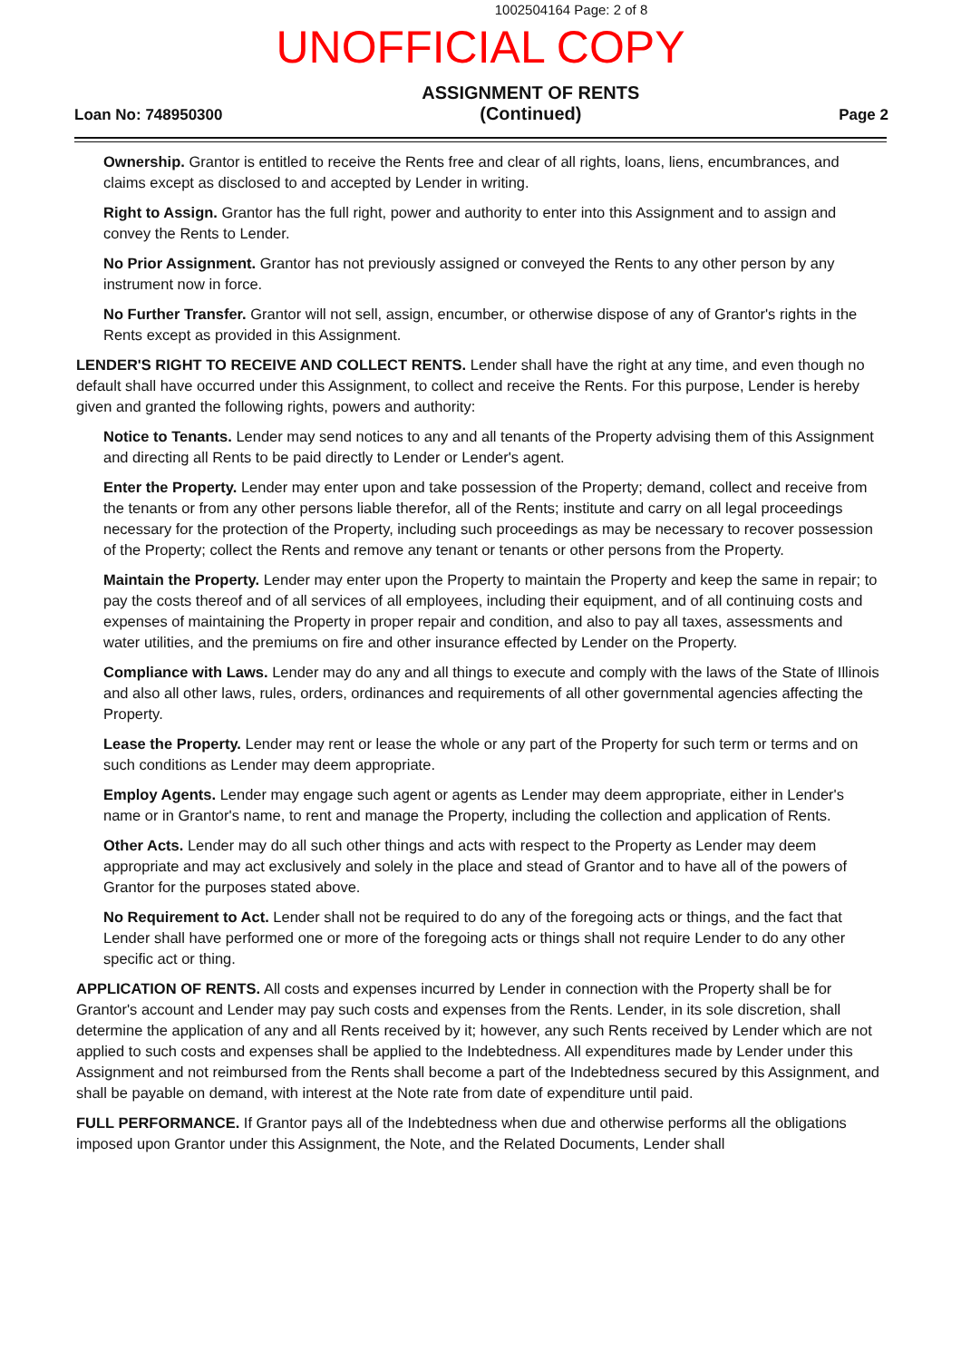1002504164 Page: 2 of 8
UNOFFICIAL COPY
Loan No: 748950300
ASSIGNMENT OF RENTS
(Continued)
Page 2
Ownership. Grantor is entitled to receive the Rents free and clear of all rights, loans, liens, encumbrances, and claims except as disclosed to and accepted by Lender in writing.
Right to Assign. Grantor has the full right, power and authority to enter into this Assignment and to assign and convey the Rents to Lender.
No Prior Assignment. Grantor has not previously assigned or conveyed the Rents to any other person by any instrument now in force.
No Further Transfer. Grantor will not sell, assign, encumber, or otherwise dispose of any of Grantor's rights in the Rents except as provided in this Assignment.
LENDER'S RIGHT TO RECEIVE AND COLLECT RENTS. Lender shall have the right at any time, and even though no default shall have occurred under this Assignment, to collect and receive the Rents. For this purpose, Lender is hereby given and granted the following rights, powers and authority:
Notice to Tenants. Lender may send notices to any and all tenants of the Property advising them of this Assignment and directing all Rents to be paid directly to Lender or Lender's agent.
Enter the Property. Lender may enter upon and take possession of the Property; demand, collect and receive from the tenants or from any other persons liable therefor, all of the Rents; institute and carry on all legal proceedings necessary for the protection of the Property, including such proceedings as may be necessary to recover possession of the Property; collect the Rents and remove any tenant or tenants or other persons from the Property.
Maintain the Property. Lender may enter upon the Property to maintain the Property and keep the same in repair; to pay the costs thereof and of all services of all employees, including their equipment, and of all continuing costs and expenses of maintaining the Property in proper repair and condition, and also to pay all taxes, assessments and water utilities, and the premiums on fire and other insurance effected by Lender on the Property.
Compliance with Laws. Lender may do any and all things to execute and comply with the laws of the State of Illinois and also all other laws, rules, orders, ordinances and requirements of all other governmental agencies affecting the Property.
Lease the Property. Lender may rent or lease the whole or any part of the Property for such term or terms and on such conditions as Lender may deem appropriate.
Employ Agents. Lender may engage such agent or agents as Lender may deem appropriate, either in Lender's name or in Grantor's name, to rent and manage the Property, including the collection and application of Rents.
Other Acts. Lender may do all such other things and acts with respect to the Property as Lender may deem appropriate and may act exclusively and solely in the place and stead of Grantor and to have all of the powers of Grantor for the purposes stated above.
No Requirement to Act. Lender shall not be required to do any of the foregoing acts or things, and the fact that Lender shall have performed one or more of the foregoing acts or things shall not require Lender to do any other specific act or thing.
APPLICATION OF RENTS. All costs and expenses incurred by Lender in connection with the Property shall be for Grantor's account and Lender may pay such costs and expenses from the Rents. Lender, in its sole discretion, shall determine the application of any and all Rents received by it; however, any such Rents received by Lender which are not applied to such costs and expenses shall be applied to the Indebtedness. All expenditures made by Lender under this Assignment and not reimbursed from the Rents shall become a part of the Indebtedness secured by this Assignment, and shall be payable on demand, with interest at the Note rate from date of expenditure until paid.
FULL PERFORMANCE. If Grantor pays all of the Indebtedness when due and otherwise performs all the obligations imposed upon Grantor under this Assignment, the Note, and the Related Documents, Lender shall